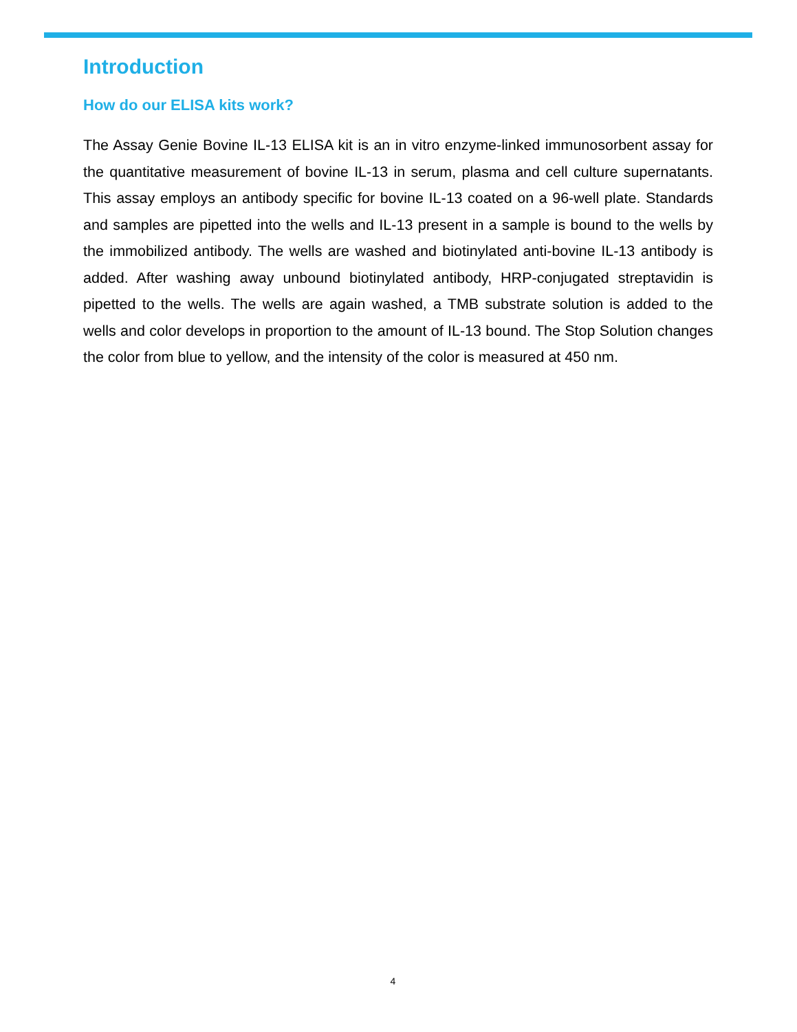Introduction
How do our ELISA kits work?
The Assay Genie Bovine IL-13 ELISA kit is an in vitro enzyme-linked immunosorbent assay for the quantitative measurement of bovine IL-13 in serum, plasma and cell culture supernatants. This assay employs an antibody specific for bovine IL-13 coated on a 96-well plate. Standards and samples are pipetted into the wells and IL-13 present in a sample is bound to the wells by the immobilized antibody. The wells are washed and biotinylated anti-bovine IL-13 antibody is added. After washing away unbound biotinylated antibody, HRP-conjugated streptavidin is pipetted to the wells. The wells are again washed, a TMB substrate solution is added to the wells and color develops in proportion to the amount of IL-13 bound. The Stop Solution changes the color from blue to yellow, and the intensity of the color is measured at 450 nm.
4